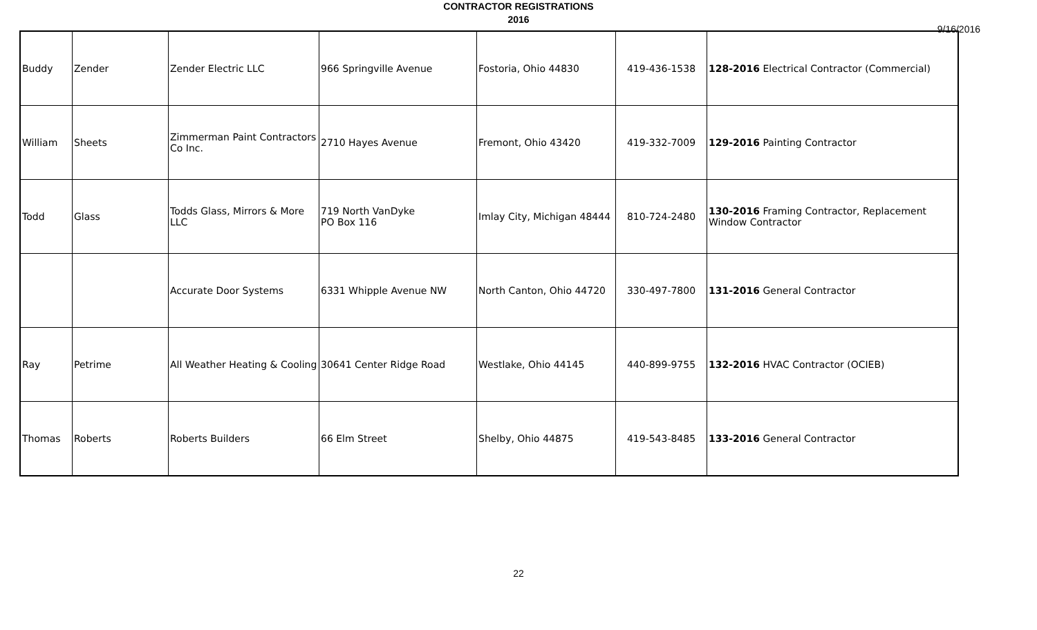CONTRACTOR REGISTRATIONS
2016
9/16/2016
| Buddy | Zender | Zender Electric LLC | 966 Springville Avenue | Fostoria, Ohio 44830 | 419-436-1538 | 128-2016 Electrical Contractor (Commercial) |
| William | Sheets | Zimmerman Paint Contractors Co Inc. | 2710 Hayes Avenue | Fremont, Ohio 43420 | 419-332-7009 | 129-2016 Painting Contractor |
| Todd | Glass | Todds Glass, Mirrors & More LLC | 719 North VanDyke PO Box 116 | Imlay City, Michigan 48444 | 810-724-2480 | 130-2016 Framing Contractor, Replacement Window Contractor |
| | | Accurate Door Systems | 6331 Whipple Avenue NW | North Canton, Ohio 44720 | 330-497-7800 | 131-2016 General Contractor |
| Ray | Petrime | All Weather Heating & Cooling | 30641 Center Ridge Road | Westlake, Ohio 44145 | 440-899-9755 | 132-2016 HVAC Contractor (OCIEB) |
| Thomas | Roberts | Roberts Builders | 66 Elm Street | Shelby, Ohio 44875 | 419-543-8485 | 133-2016 General Contractor |
22